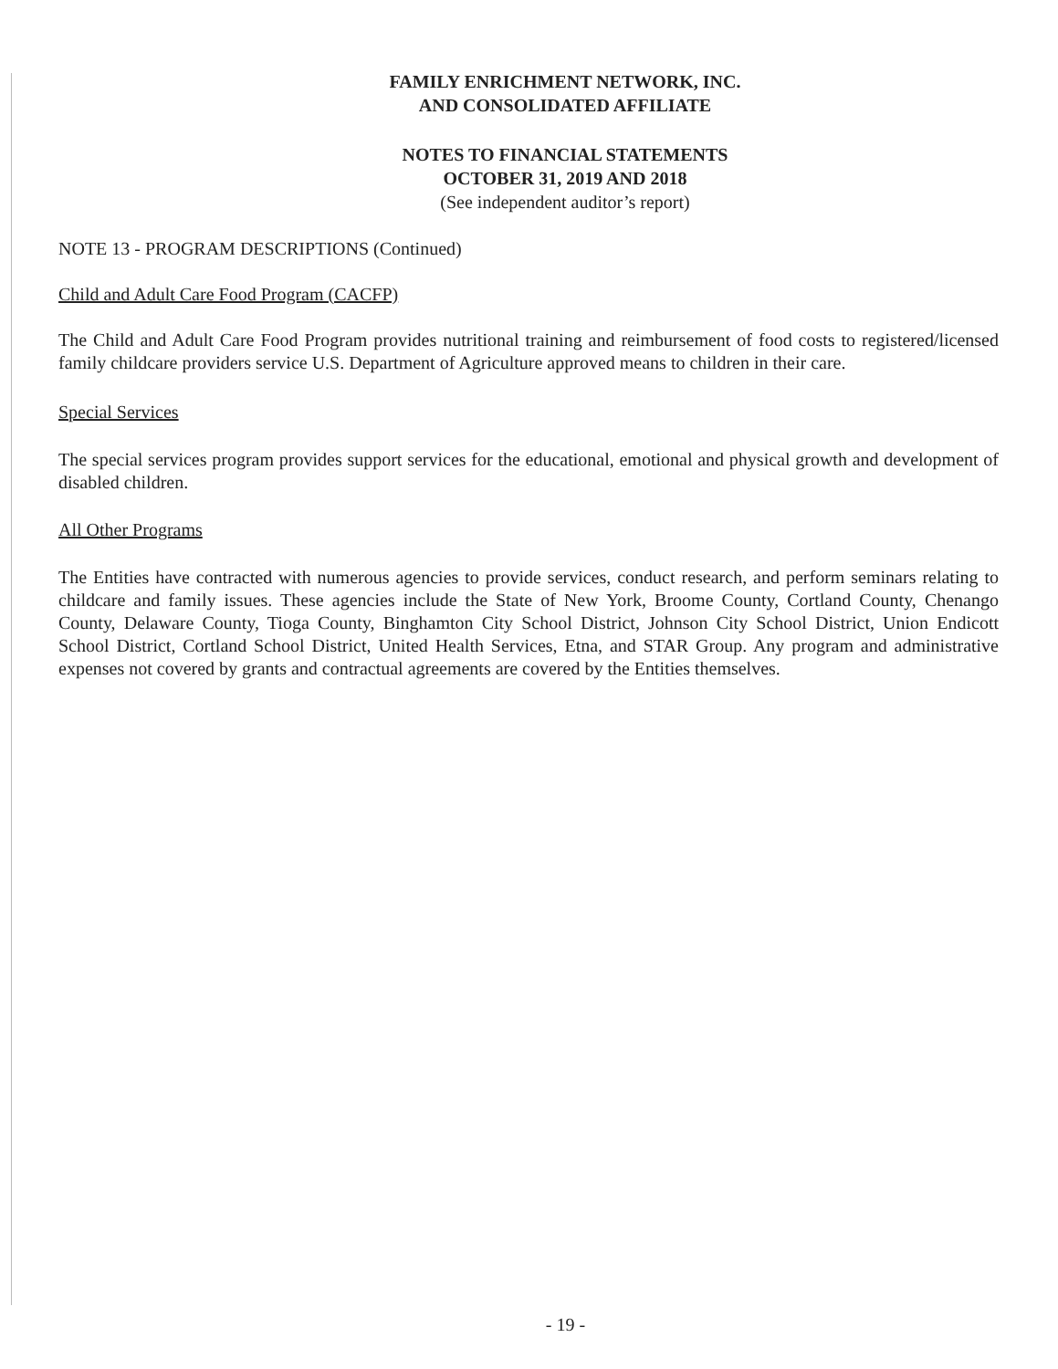FAMILY ENRICHMENT NETWORK, INC.
AND CONSOLIDATED AFFILIATE
NOTES TO FINANCIAL STATEMENTS
OCTOBER 31, 2019 AND 2018
(See independent auditor’s report)
NOTE 13 - PROGRAM DESCRIPTIONS (Continued)
Child and Adult Care Food Program (CACFP)
The Child and Adult Care Food Program provides nutritional training and reimbursement of food costs to registered/licensed family childcare providers service U.S. Department of Agriculture approved means to children in their care.
Special Services
The special services program provides support services for the educational, emotional and physical growth and development of disabled children.
All Other Programs
The Entities have contracted with numerous agencies to provide services, conduct research, and perform seminars relating to childcare and family issues. These agencies include the State of New York, Broome County, Cortland County, Chenango County, Delaware County, Tioga County, Binghamton City School District, Johnson City School District, Union Endicott School District, Cortland School District, United Health Services, Etna, and STAR Group. Any program and administrative expenses not covered by grants and contractual agreements are covered by the Entities themselves.
- 19 -